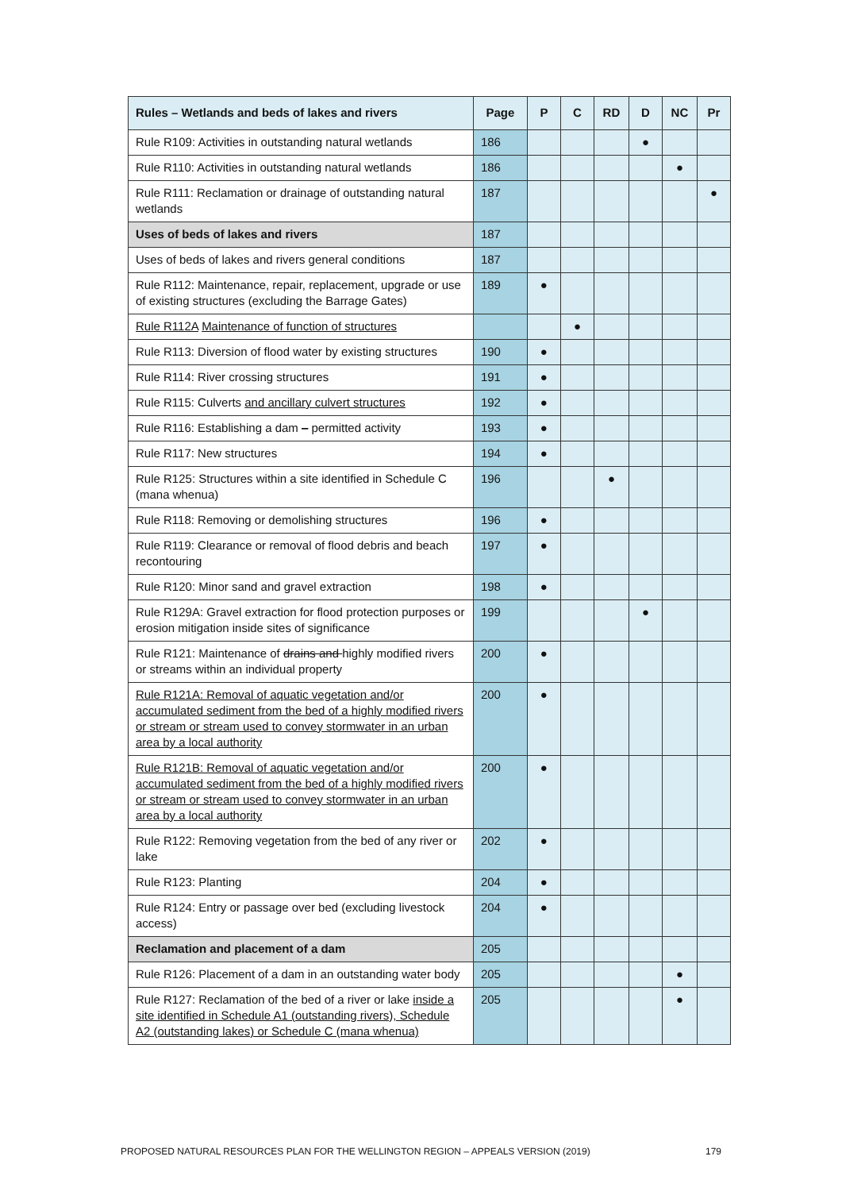| Rules – Wetlands and beds of lakes and rivers | Page | P | C | RD | D | NC | Pr |
| --- | --- | --- | --- | --- | --- | --- | --- |
| Rule R109: Activities in outstanding natural wetlands | 186 | | | | ● | | |
| Rule R110: Activities in outstanding natural wetlands | 186 | | | | | ● | |
| Rule R111: Reclamation or drainage of outstanding natural wetlands | 187 | | | | | | ● |
| Uses of beds of lakes and rivers | 187 | | | | | | |
| Uses of beds of lakes and rivers general conditions | 187 | | | | | | |
| Rule R112: Maintenance, repair, replacement, upgrade or use of existing structures (excluding the Barrage Gates) | 189 | ● | | | | | |
| Rule R112A Maintenance of function of structures | | | ● | | | | |
| Rule R113: Diversion of flood water by existing structures | 190 | ● | | | | | |
| Rule R114: River crossing structures | 191 | ● | | | | | |
| Rule R115: Culverts and ancillary culvert structures | 192 | ● | | | | | |
| Rule R116: Establishing a dam – permitted activity | 193 | ● | | | | | |
| Rule R117: New structures | 194 | ● | | | | | |
| Rule R125: Structures within a site identified in Schedule C (mana whenua) | 196 | | | ● | | | |
| Rule R118: Removing or demolishing structures | 196 | ● | | | | | |
| Rule R119: Clearance or removal of flood debris and beach recontouring | 197 | ● | | | | | |
| Rule R120: Minor sand and gravel extraction | 198 | ● | | | | | |
| Rule R129A: Gravel extraction for flood protection purposes or erosion mitigation inside sites of significance | 199 | | | | ● | | |
| Rule R121: Maintenance of drains and highly modified rivers or streams within an individual property | 200 | ● | | | | | |
| Rule R121A: Removal of aquatic vegetation and/or accumulated sediment from the bed of a highly modified rivers or stream or stream used to convey stormwater in an urban area by a local authority | 200 | ● | | | | | |
| Rule R121B: Removal of aquatic vegetation and/or accumulated sediment from the bed of a highly modified rivers or stream or stream used to convey stormwater in an urban area by a local authority | 200 | ● | | | | | |
| Rule R122: Removing vegetation from the bed of any river or lake | 202 | ● | | | | | |
| Rule R123: Planting | 204 | ● | | | | | |
| Rule R124: Entry or passage over bed (excluding livestock access) | 204 | ● | | | | | |
| Reclamation and placement of a dam | 205 | | | | | | |
| Rule R126: Placement of a dam in an outstanding water body | 205 | | | | | ● | |
| Rule R127: Reclamation of the bed of a river or lake inside a site identified in Schedule A1 (outstanding rivers), Schedule A2 (outstanding lakes) or Schedule C (mana whenua) | 205 | | | | | ● | |
PROPOSED NATURAL RESOURCES PLAN FOR THE WELLINGTON REGION – APPEALS VERSION (2019) 179